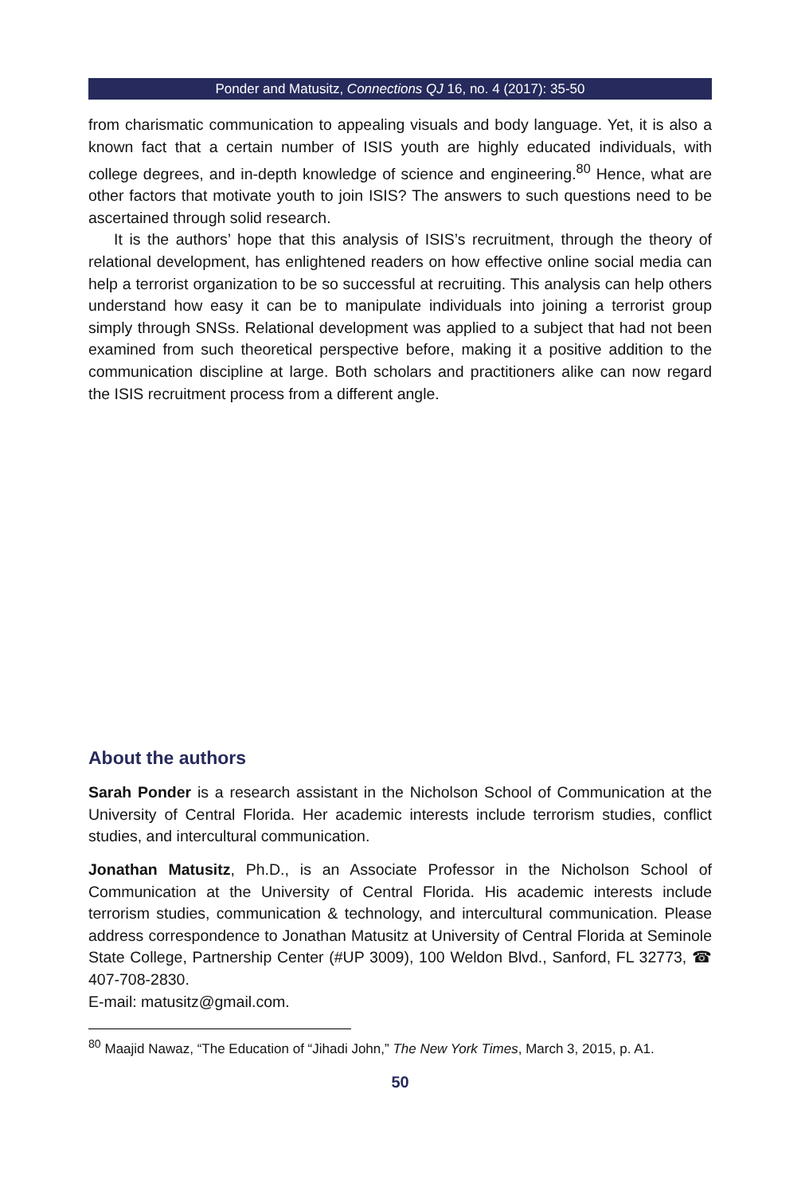Ponder and Matusitz, Connections QJ 16, no. 4 (2017): 35-50
from charismatic communication to appealing visuals and body language. Yet, it is also a known fact that a certain number of ISIS youth are highly educated individuals, with college degrees, and in-depth knowledge of science and engineering.<sup>80</sup> Hence, what are other factors that motivate youth to join ISIS? The answers to such questions need to be ascertained through solid research.
It is the authors’ hope that this analysis of ISIS’s recruitment, through the theory of relational development, has enlightened readers on how effective online social media can help a terrorist organization to be so successful at recruiting. This analysis can help others understand how easy it can be to manipulate individuals into joining a terrorist group simply through SNSs. Relational development was applied to a subject that had not been examined from such theoretical perspective before, making it a positive addition to the communication discipline at large. Both scholars and practitioners alike can now regard the ISIS recruitment process from a different angle.
About the authors
Sarah Ponder is a research assistant in the Nicholson School of Communication at the University of Central Florida. Her academic interests include terrorism studies, conflict studies, and intercultural communication.
Jonathan Matusitz, Ph.D., is an Associate Professor in the Nicholson School of Communication at the University of Central Florida. His academic interests include terrorism studies, communication & technology, and intercultural communication. Please address correspondence to Jonathan Matusitz at University of Central Florida at Seminole State College, Partnership Center (#UP 3009), 100 Weldon Blvd., Sanford, FL 32773, ☎ 407-708-2830.
E-mail: matusitz@gmail.com.
<sup>80</sup> Maajid Nawaz, “The Education of “Jihadi John,” The New York Times, March 3, 2015, p. A1.
50